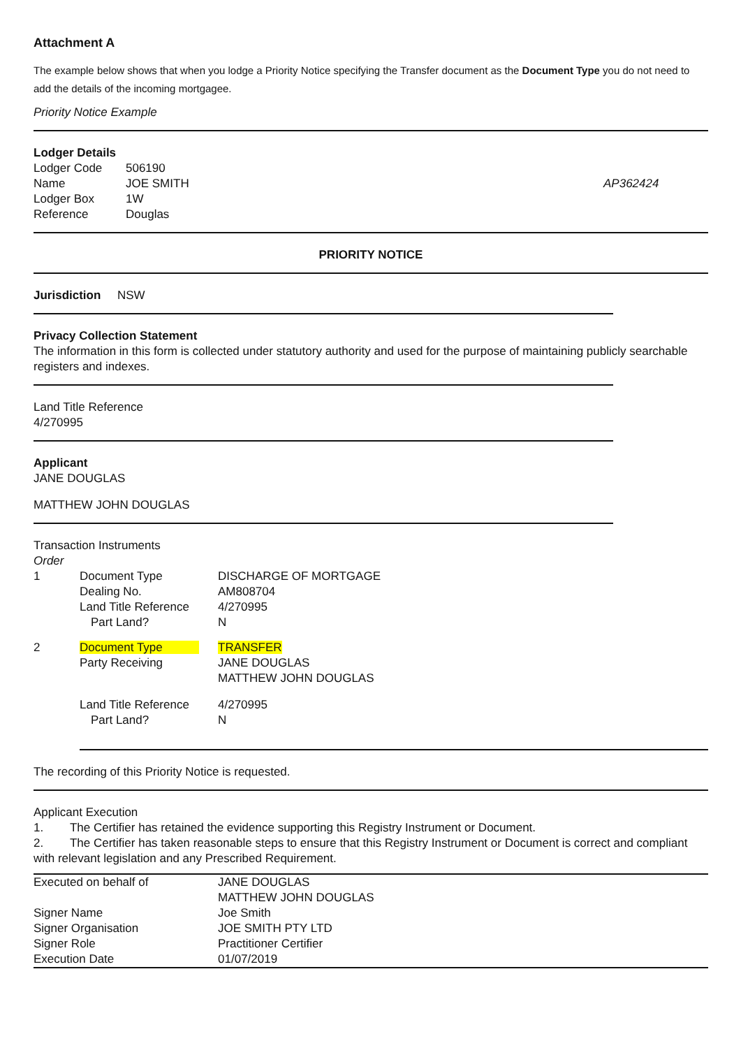Attachment A
The example below shows that when you lodge a Priority Notice specifying the Transfer document as the Document Type you do not need to add the details of the incoming mortgagee.
Priority Notice Example
Lodger Details
| Lodger Code | 506190 | |
| Name | JOE SMITH | AP362424 |
| Lodger Box | 1W | |
| Reference | Douglas | |
PRIORITY NOTICE
Jurisdiction NSW
Privacy Collection Statement
The information in this form is collected under statutory authority and used for the purpose of maintaining publicly searchable registers and indexes.
Land Title Reference
4/270995
Applicant
JANE DOUGLAS
MATTHEW JOHN DOUGLAS
Transaction Instruments
Order
| 1 | Document Type | DISCHARGE OF MORTGAGE |
| | Dealing No. | AM808704 |
| | Land Title Reference | 4/270995 |
| | Part Land? | N |
| 2 | Document Type | TRANSFER |
| | Party Receiving | JANE DOUGLAS MATTHEW JOHN DOUGLAS |
| | Land Title Reference | 4/270995 |
| | Part Land? | N |
The recording of this Priority Notice is requested.
Applicant Execution
1. The Certifier has retained the evidence supporting this Registry Instrument or Document.
2. The Certifier has taken reasonable steps to ensure that this Registry Instrument or Document is correct and compliant with relevant legislation and any Prescribed Requirement.
| Executed on behalf of | JANE DOUGLAS MATTHEW JOHN DOUGLAS |
| Signer Name | Joe Smith |
| Signer Organisation | JOE SMITH PTY LTD |
| Signer Role | Practitioner Certifier |
| Execution Date | 01/07/2019 |